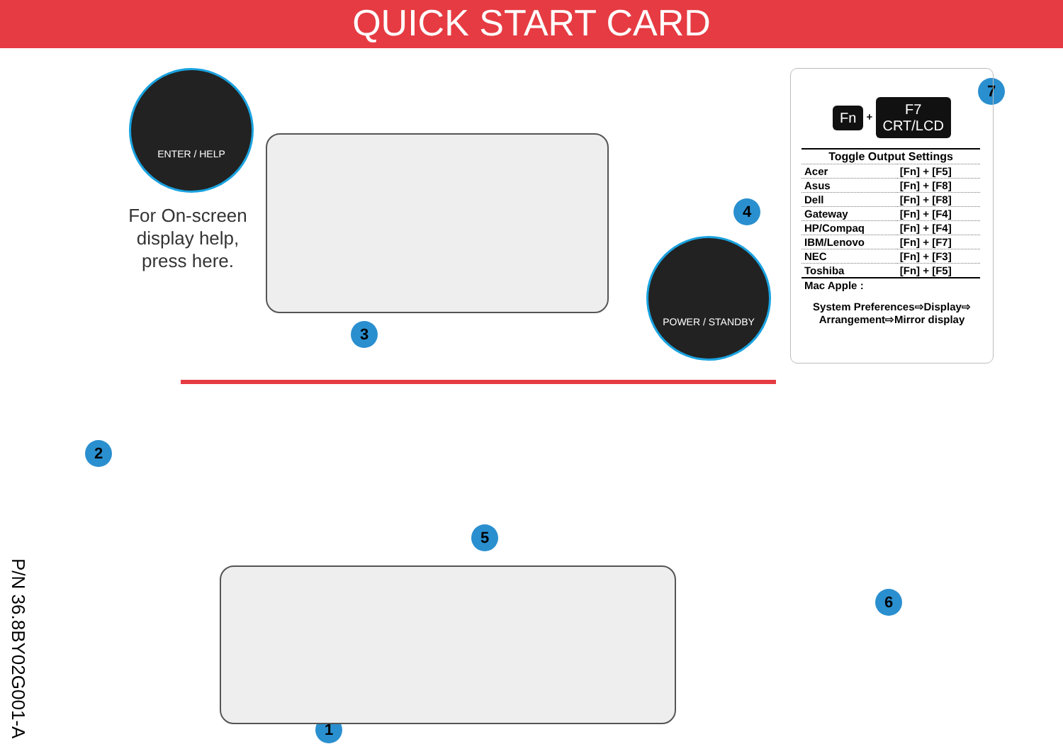QUICK START CARD
ENTER / HELP
For On-screen display help, press here.
POWER / STANDBY
4
3
2
5
6
1
7
Fn + F7
CRT/LCD
| Toggle Output Settings | |
| --- | --- |
| Acer | [Fn] + [F5] |
| Asus | [Fn] + [F8] |
| Dell | [Fn] + [F8] |
| Gateway | [Fn] + [F4] |
| HP/Compaq | [Fn] + [F4] |
| IBM/Lenovo | [Fn] + [F7] |
| NEC | [Fn] + [F3] |
| Toshiba | [Fn] + [F5] |
| Mac Apple : | |
System Preferences⇨Display⇨
Arrangement⇨Mirror display
P/N 36.8BY02G001-A